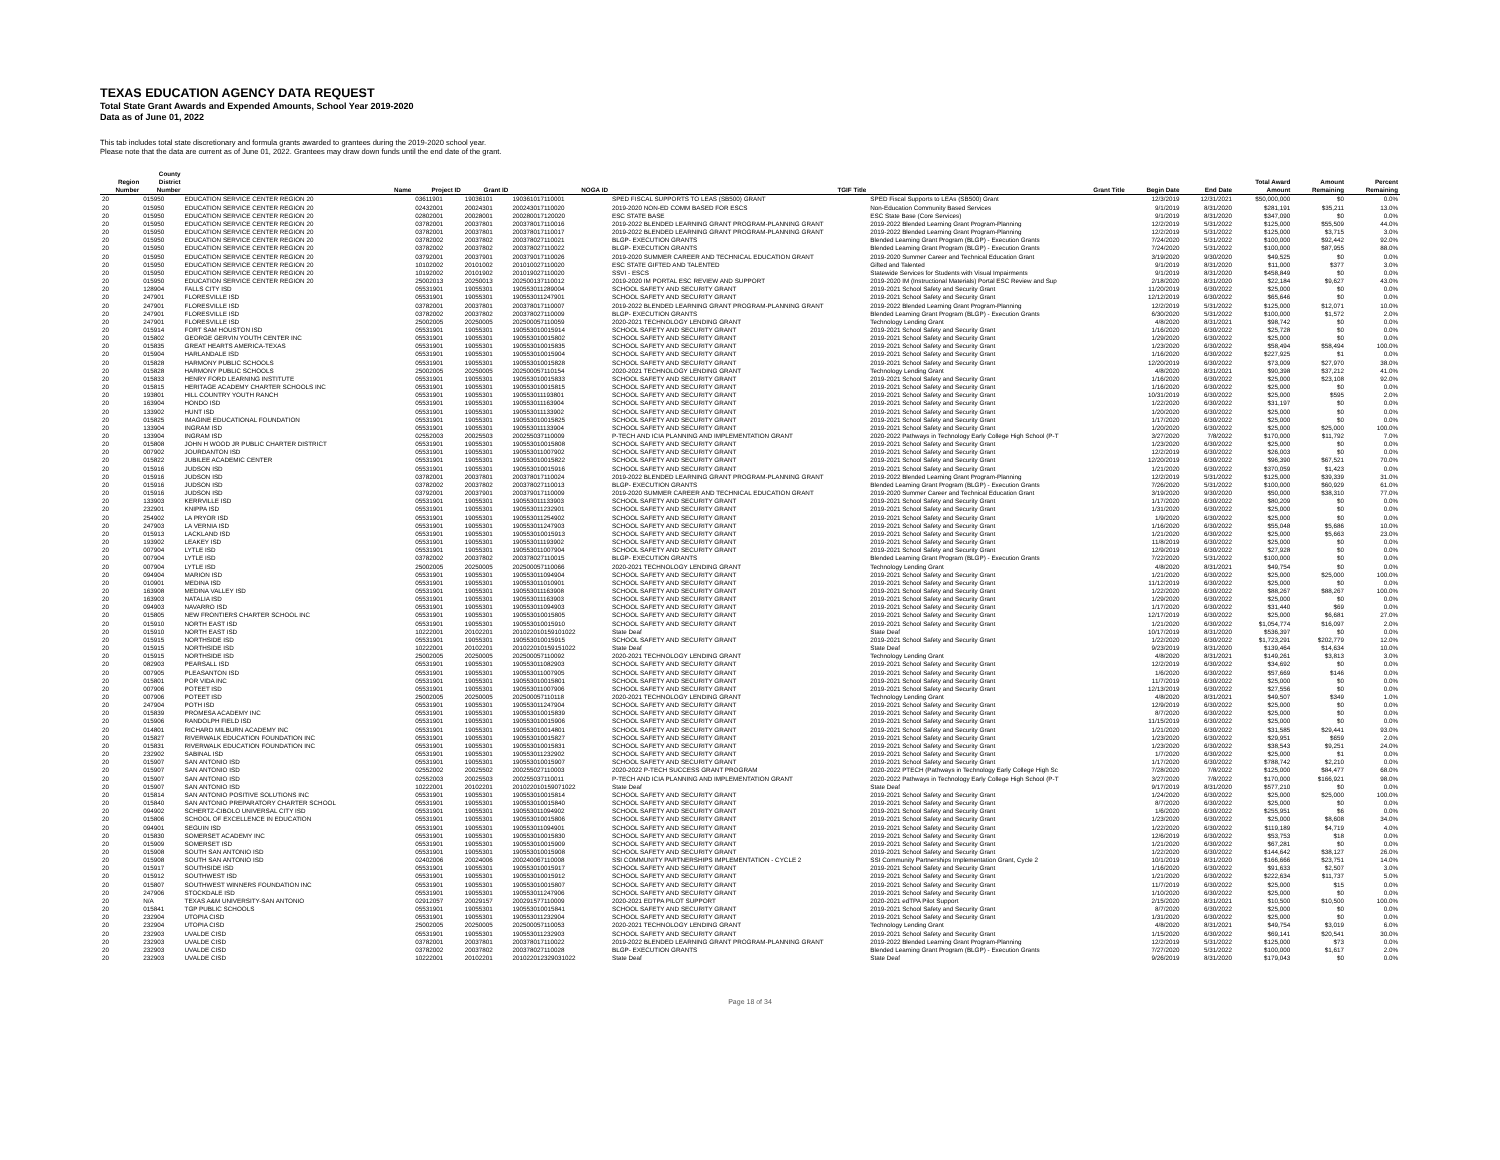TEXAS EDUCATION AGENCY DATA REQUEST
Total State Grant Awards and Expended Amounts, School Year 2019-2020
Data as of June 01, 2022
This tab includes total state discretionary and formula grants awarded to grantees during the 2019-2020 school year.
Please note that the data are current as of June 01, 2022. Grantees may draw down funds until the end date of the grant.
| Region Number | County District Number | Name | Project ID | Grant ID | NOGA ID | TGIF Title | Grant Title | Begin Date | End Date | Total Award Amount | Amount Remaining | Percent Remaining |
| --- | --- | --- | --- | --- | --- | --- | --- | --- | --- | --- | --- | --- |
| 20 | 015950 | EDUCATION SERVICE CENTER REGION 20 | 03611901 | 19036101 | 190361017110001 | SPED FISCAL SUPPORTS TO LEAS (SB500) GRANT | SPED Fiscal Supports to LEAs (SB500) Grant | 12/3/2019 | 12/31/2021 | $50,000,000 | $0 | 0.0% |
| 20 | 015950 | EDUCATION SERVICE CENTER REGION 20 | 02432001 | 20024301 | 200243017110020 | 2019-2020 NON-ED COMM BASED FOR ESCS | Non-Education Community Based Services | 9/1/2019 | 8/31/2020 | $281,191 | $35,211 | 13.0% |
| 20 | 015950 | EDUCATION SERVICE CENTER REGION 20 | 02802001 | 20028001 | 200280017120020 | ESC STATE BASE | ESC State Base (Core Services) | 9/1/2019 | 8/31/2020 | $347,090 | $0 | 0.0% |
| 20 | 015950 | EDUCATION SERVICE CENTER REGION 20 | 03782001 | 20037801 | 200378017110016 | 2019-2022 BLENDED LEARNING GRANT PROGRAM-PLANNING GRANT | 2019-2022 Blended Learning Grant Program-Planning | 12/2/2019 | 5/31/2022 | $125,000 | $55,509 | 44.0% |
| 20 | 015950 | EDUCATION SERVICE CENTER REGION 20 | 03782001 | 20037801 | 200378017110017 | 2019-2022 BLENDED LEARNING GRANT PROGRAM-PLANNING GRANT | 2019-2022 Blended Learning Grant Program-Planning | 12/2/2019 | 5/31/2022 | $125,000 | $3,715 | 3.0% |
| 20 | 015950 | EDUCATION SERVICE CENTER REGION 20 | 03782002 | 20037802 | 200378027110021 | BLGP- EXECUTION GRANTS | Blended Learning Grant Program (BLGP) - Execution Grants | 7/24/2020 | 5/31/2022 | $100,000 | $92,442 | 92.0% |
| 20 | 015950 | EDUCATION SERVICE CENTER REGION 20 | 03782002 | 20037802 | 200378027110022 | BLGP- EXECUTION GRANTS | Blended Learning Grant Program (BLGP) - Execution Grants | 7/24/2020 | 5/31/2022 | $100,000 | $87,955 | 88.0% |
| 20 | 015950 | EDUCATION SERVICE CENTER REGION 20 | 03792001 | 20037901 | 200379017110026 | 2019-2020 SUMMER CAREER AND TECHNICAL EDUCATION GRANT | 2019-2020 Summer Career and Technical Education Grant | 3/19/2020 | 9/30/2020 | $49,525 | $0 | 0.0% |
| 20 | 015950 | EDUCATION SERVICE CENTER REGION 20 | 10102002 | 20101002 | 201010027110020 | ESC STATE GIFTED AND TALENTED | Gifted and Talented | 9/1/2019 | 8/31/2020 | $11,000 | $377 | 3.0% |
| 20 | 015950 | EDUCATION SERVICE CENTER REGION 20 | 10192002 | 20101902 | 201019027110020 | SSVI - ESCS | Statewide Services for Students with Visual Impairments | 9/1/2019 | 8/31/2020 | $458,849 | $0 | 0.0% |
| 20 | 015950 | EDUCATION SERVICE CENTER REGION 20 | 25002013 | 20250013 | 202500137110012 | 2019-2020 IM PORTAL ESC REVIEW AND SUPPORT | 2019-2020 IM (Instructional Materials) Portal ESC Review and Sup | 2/18/2020 | 8/31/2020 | $22,184 | $9,627 | 43.0% |
| 20 | 128904 | FALLS CITY ISD | 05531901 | 19055301 | 190553011289004 | SCHOOL SAFETY AND SECURITY GRANT | 2019-2021 School Safety and Security Grant | 11/20/2019 | 6/30/2022 | $25,000 | $0 | 0.0% |
| 20 | 247901 | FLORESVILLE ISD | 05531901 | 19055301 | 190553011247901 | SCHOOL SAFETY AND SECURITY GRANT | 2019-2021 School Safety and Security Grant | 12/12/2019 | 6/30/2022 | $65,646 | $0 | 0.0% |
| 20 | 247901 | FLORESVILLE ISD | 03782001 | 20037801 | 200378017110007 | 2019-2022 BLENDED LEARNING GRANT PROGRAM-PLANNING GRANT | 2019-2022 Blended Learning Grant Program-Planning | 12/2/2019 | 5/31/2022 | $125,000 | $12,071 | 10.0% |
| 20 | 247901 | FLORESVILLE ISD | 03782002 | 20037802 | 200378027110009 | BLGP- EXECUTION GRANTS | Blended Learning Grant Program (BLGP) - Execution Grants | 6/30/2020 | 5/31/2022 | $100,000 | $1,572 | 2.0% |
| 20 | 247901 | FLORESVILLE ISD | 25002005 | 20250005 | 202500057110059 | 2020-2021 TECHNOLOGY LENDING GRANT | Technology Lending Grant | 4/8/2020 | 8/31/2021 | $98,742 | $0 | 0.0% |
| 20 | 015914 | FORT SAM HOUSTON ISD | 05531901 | 19055301 | 190553010015914 | SCHOOL SAFETY AND SECURITY GRANT | 2019-2021 School Safety and Security Grant | 1/16/2020 | 6/30/2022 | $25,728 | $0 | 0.0% |
| 20 | 015802 | GEORGE GERVIN YOUTH CENTER INC | 05531901 | 19055301 | 190553010015802 | SCHOOL SAFETY AND SECURITY GRANT | 2019-2021 School Safety and Security Grant | 1/29/2020 | 6/30/2022 | $25,000 | $0 | 0.0% |
| 20 | 015835 | GREAT HEARTS AMERICA-TEXAS | 05531901 | 19055301 | 190553010015835 | SCHOOL SAFETY AND SECURITY GRANT | 2019-2021 School Safety and Security Grant | 1/23/2020 | 6/30/2022 | $58,494 | $58,494 | 100.0% |
| 20 | 015904 | HARLANDALE ISD | 05531901 | 19055301 | 190553010015904 | SCHOOL SAFETY AND SECURITY GRANT | 2019-2021 School Safety and Security Grant | 1/16/2020 | 6/30/2022 | $227,925 | $1 | 0.0% |
| 20 | 015828 | HARMONY PUBLIC SCHOOLS | 05531901 | 19055301 | 190553010015828 | SCHOOL SAFETY AND SECURITY GRANT | 2019-2021 School Safety and Security Grant | 12/20/2019 | 6/30/2022 | $73,009 | $27,970 | 38.0% |
| 20 | 015828 | HARMONY PUBLIC SCHOOLS | 25002005 | 20250005 | 202500057110154 | 2020-2021 TECHNOLOGY LENDING GRANT | Technology Lending Grant | 4/8/2020 | 8/31/2021 | $90,398 | $37,212 | 41.0% |
| 20 | 015833 | HENRY FORD LEARNING INSTITUTE | 05531901 | 19055301 | 190553010015833 | SCHOOL SAFETY AND SECURITY GRANT | 2019-2021 School Safety and Security Grant | 1/16/2020 | 6/30/2022 | $25,000 | $23,108 | 92.0% |
| 20 | 015815 | HERITAGE ACADEMY CHARTER SCHOOLS INC | 05531901 | 19055301 | 190553010015815 | SCHOOL SAFETY AND SECURITY GRANT | 2019-2021 School Safety and Security Grant | 1/16/2020 | 6/30/2022 | $25,000 | $0 | 0.0% |
| 20 | 193801 | HILL COUNTRY YOUTH RANCH | 05531901 | 19055301 | 190553011193801 | SCHOOL SAFETY AND SECURITY GRANT | 2019-2021 School Safety and Security Grant | 10/31/2019 | 6/30/2022 | $25,000 | $595 | 2.0% |
| 20 | 163904 | HONDO ISD | 05531901 | 19055301 | 190553011163904 | SCHOOL SAFETY AND SECURITY GRANT | 2019-2021 School Safety and Security Grant | 1/22/2020 | 6/30/2022 | $31,197 | $0 | 0.0% |
| 20 | 133902 | HUNT ISD | 05531901 | 19055301 | 190553011133902 | SCHOOL SAFETY AND SECURITY GRANT | 2019-2021 School Safety and Security Grant | 1/20/2020 | 6/30/2022 | $25,000 | $0 | 0.0% |
| 20 | 015825 | IMAGINE EDUCATIONAL FOUNDATION | 05531901 | 19055301 | 190553010015825 | SCHOOL SAFETY AND SECURITY GRANT | 2019-2021 School Safety and Security Grant | 1/17/2020 | 6/30/2022 | $25,000 | $0 | 0.0% |
| 20 | 133904 | INGRAM ISD | 05531901 | 19055301 | 190553011133904 | SCHOOL SAFETY AND SECURITY GRANT | 2019-2021 School Safety and Security Grant | 1/20/2020 | 6/30/2022 | $25,000 | $25,000 | 100.0% |
| 20 | 133904 | INGRAM ISD | 02552003 | 20025503 | 200255037110009 | P-TECH AND ICIA PLANNING AND IMPLEMENTATION GRANT | 2020-2022 Pathways in Technology Early College High School (P-T | 3/27/2020 | 7/8/2022 | $170,000 | $11,792 | 7.0% |
| 20 | 015808 | JOHN H WOOD JR PUBLIC CHARTER DISTRICT | 05531901 | 19055301 | 190553010015808 | SCHOOL SAFETY AND SECURITY GRANT | 2019-2021 School Safety and Security Grant | 1/23/2020 | 6/30/2022 | $25,000 | $0 | 0.0% |
| 20 | 007902 | JOURDANTON ISD | 05531901 | 19055301 | 190553011007902 | SCHOOL SAFETY AND SECURITY GRANT | 2019-2021 School Safety and Security Grant | 12/2/2019 | 6/30/2022 | $26,003 | $0 | 0.0% |
| 20 | 015822 | JUBILEE ACADEMIC CENTER | 05531901 | 19055301 | 190553010015822 | SCHOOL SAFETY AND SECURITY GRANT | 2019-2021 School Safety and Security Grant | 12/20/2019 | 6/30/2022 | $96,390 | $67,521 | 70.0% |
| 20 | 015916 | JUDSON ISD | 05531901 | 19055301 | 190553010015916 | SCHOOL SAFETY AND SECURITY GRANT | 2019-2021 School Safety and Security Grant | 1/21/2020 | 6/30/2022 | $370,059 | $1,423 | 0.0% |
| 20 | 015916 | JUDSON ISD | 03782001 | 20037801 | 200378017110024 | 2019-2022 BLENDED LEARNING GRANT PROGRAM-PLANNING GRANT | 2019-2022 Blended Learning Grant Program-Planning | 12/2/2019 | 5/31/2022 | $125,000 | $39,339 | 31.0% |
| 20 | 015916 | JUDSON ISD | 03782002 | 20037802 | 200378027110013 | BLGP- EXECUTION GRANTS | Blended Learning Grant Program (BLGP) - Execution Grants | 7/26/2020 | 5/31/2022 | $100,000 | $60,929 | 61.0% |
| 20 | 015916 | JUDSON ISD | 03792001 | 20037901 | 200379017110009 | 2019-2020 SUMMER CAREER AND TECHNICAL EDUCATION GRANT | 2019-2020 Summer Career and Technical Education Grant | 3/19/2020 | 9/30/2020 | $50,000 | $38,310 | 77.0% |
| 20 | 133903 | KERRVILLE ISD | 05531901 | 19055301 | 190553011133903 | SCHOOL SAFETY AND SECURITY GRANT | 2019-2021 School Safety and Security Grant | 1/17/2020 | 6/30/2022 | $80,209 | $0 | 0.0% |
| 20 | 232901 | KNIPPA ISD | 05531901 | 19055301 | 190553011232901 | SCHOOL SAFETY AND SECURITY GRANT | 2019-2021 School Safety and Security Grant | 1/31/2020 | 6/30/2022 | $25,000 | $0 | 0.0% |
| 20 | 254902 | LA PRYOR ISD | 05531901 | 19055301 | 190553011254902 | SCHOOL SAFETY AND SECURITY GRANT | 2019-2021 School Safety and Security Grant | 1/9/2020 | 6/30/2022 | $25,000 | $0 | 0.0% |
| 20 | 247903 | LA VERNIA ISD | 05531901 | 19055301 | 190553011247903 | SCHOOL SAFETY AND SECURITY GRANT | 2019-2021 School Safety and Security Grant | 1/16/2020 | 6/30/2022 | $55,048 | $5,686 | 10.0% |
| 20 | 015913 | LACKLAND ISD | 05531901 | 19055301 | 190553010015913 | SCHOOL SAFETY AND SECURITY GRANT | 2019-2021 School Safety and Security Grant | 1/21/2020 | 6/30/2022 | $25,000 | $5,663 | 23.0% |
| 20 | 193902 | LEAKEY ISD | 05531901 | 19055301 | 190553011193902 | SCHOOL SAFETY AND SECURITY GRANT | 2019-2021 School Safety and Security Grant | 11/8/2019 | 6/30/2022 | $25,000 | $0 | 0.0% |
| 20 | 007904 | LYTLE ISD | 05531901 | 19055301 | 190553011007904 | SCHOOL SAFETY AND SECURITY GRANT | 2019-2021 School Safety and Security Grant | 12/9/2019 | 6/30/2022 | $27,928 | $0 | 0.0% |
| 20 | 007904 | LYTLE ISD | 03782002 | 20037802 | 200378027110015 | BLGP- EXECUTION GRANTS | Blended Learning Grant Program (BLGP) - Execution Grants | 7/22/2020 | 5/31/2022 | $100,000 | $0 | 0.0% |
| 20 | 007904 | LYTLE ISD | 25002005 | 20250005 | 202500057110066 | 2020-2021 TECHNOLOGY LENDING GRANT | Technology Lending Grant | 4/8/2020 | 8/31/2021 | $49,754 | $0 | 0.0% |
| 20 | 094904 | MARION ISD | 05531901 | 19055301 | 190553011094904 | SCHOOL SAFETY AND SECURITY GRANT | 2019-2021 School Safety and Security Grant | 1/21/2020 | 6/30/2022 | $25,000 | $25,000 | 100.0% |
| 20 | 010901 | MEDINA ISD | 05531901 | 19055301 | 190553011010901 | SCHOOL SAFETY AND SECURITY GRANT | 2019-2021 School Safety and Security Grant | 11/12/2019 | 6/30/2022 | $25,000 | $0 | 0.0% |
| 20 | 163908 | MEDINA VALLEY ISD | 05531901 | 19055301 | 190553011163908 | SCHOOL SAFETY AND SECURITY GRANT | 2019-2021 School Safety and Security Grant | 1/22/2020 | 6/30/2022 | $88,267 | $88,267 | 100.0% |
| 20 | 163903 | NATALIA ISD | 05531901 | 19055301 | 190553011163903 | SCHOOL SAFETY AND SECURITY GRANT | 2019-2021 School Safety and Security Grant | 1/29/2020 | 6/30/2022 | $25,000 | $0 | 0.0% |
| 20 | 094903 | NAVARRO ISD | 05531901 | 19055301 | 190553011094903 | SCHOOL SAFETY AND SECURITY GRANT | 2019-2021 School Safety and Security Grant | 1/17/2020 | 6/30/2022 | $31,440 | $69 | 0.0% |
| 20 | 015805 | NEW FRONTIERS CHARTER SCHOOL INC | 05531901 | 19055301 | 190553010015805 | SCHOOL SAFETY AND SECURITY GRANT | 2019-2021 School Safety and Security Grant | 12/17/2019 | 6/30/2022 | $25,000 | $6,681 | 27.0% |
| 20 | 015910 | NORTH EAST ISD | 05531901 | 19055301 | 190553010015910 | SCHOOL SAFETY AND SECURITY GRANT | 2019-2021 School Safety and Security Grant | 1/21/2020 | 6/30/2022 | $1,054,774 | $16,097 | 2.0% |
| 20 | 015910 | NORTH EAST ISD | 10222001 | 20102201 | 201022010159101022 | State Deaf | State Deaf | 10/17/2019 | 8/31/2020 | $536,397 | $0 | 0.0% |
| 20 | 015915 | NORTHSIDE ISD | 05531901 | 19055301 | 190553010015915 | SCHOOL SAFETY AND SECURITY GRANT | 2019-2021 School Safety and Security Grant | 1/22/2020 | 6/30/2022 | $1,723,291 | $202,779 | 12.0% |
| 20 | 015915 | NORTHSIDE ISD | 10222001 | 20102201 | 201022010159151022 | State Deaf | State Deaf | 9/23/2019 | 8/31/2020 | $139,464 | $14,634 | 10.0% |
| 20 | 015915 | NORTHSIDE ISD | 25002005 | 20250005 | 202500057110092 | 2020-2021 TECHNOLOGY LENDING GRANT | Technology Lending Grant | 4/8/2020 | 8/31/2021 | $149,261 | $3,813 | 3.0% |
| 20 | 082903 | PEARSALL ISD | 05531901 | 19055301 | 190553011082903 | SCHOOL SAFETY AND SECURITY GRANT | 2019-2021 School Safety and Security Grant | 12/2/2019 | 6/30/2022 | $34,692 | $0 | 0.0% |
| 20 | 007905 | PLEASANTON ISD | 05531901 | 19055301 | 190553011007905 | SCHOOL SAFETY AND SECURITY GRANT | 2019-2021 School Safety and Security Grant | 1/6/2020 | 6/30/2022 | $57,669 | $146 | 0.0% |
| 20 | 015801 | POR VIDA INC | 05531901 | 19055301 | 190553010015801 | SCHOOL SAFETY AND SECURITY GRANT | 2019-2021 School Safety and Security Grant | 11/7/2019 | 6/30/2022 | $25,000 | $0 | 0.0% |
| 20 | 007906 | POTEET ISD | 05531901 | 19055301 | 190553011007906 | SCHOOL SAFETY AND SECURITY GRANT | 2019-2021 School Safety and Security Grant | 12/13/2019 | 6/30/2022 | $27,556 | $0 | 0.0% |
| 20 | 007906 | POTEET ISD | 25002005 | 20250005 | 202500057110118 | 2020-2021 TECHNOLOGY LENDING GRANT | Technology Lending Grant | 4/8/2020 | 8/31/2021 | $49,507 | $349 | 1.0% |
| 20 | 247904 | POTH ISD | 05531901 | 19055301 | 190553011247904 | SCHOOL SAFETY AND SECURITY GRANT | 2019-2021 School Safety and Security Grant | 12/9/2019 | 6/30/2022 | $25,000 | $0 | 0.0% |
| 20 | 015839 | PROMESA ACADEMY INC | 05531901 | 19055301 | 190553010015839 | SCHOOL SAFETY AND SECURITY GRANT | 2019-2021 School Safety and Security Grant | 8/7/2020 | 6/30/2022 | $25,000 | $0 | 0.0% |
| 20 | 015906 | RANDOLPH FIELD ISD | 05531901 | 19055301 | 190553010015906 | SCHOOL SAFETY AND SECURITY GRANT | 2019-2021 School Safety and Security Grant | 11/15/2019 | 6/30/2022 | $25,000 | $0 | 0.0% |
| 20 | 014801 | RICHARD MILBURN ACADEMY INC | 05531901 | 19055301 | 190553010014801 | SCHOOL SAFETY AND SECURITY GRANT | 2019-2021 School Safety and Security Grant | 1/21/2020 | 6/30/2022 | $31,585 | $29,441 | 93.0% |
| 20 | 015827 | RIVERWALK EDUCATION FOUNDATION INC | 05531901 | 19055301 | 190553010015827 | SCHOOL SAFETY AND SECURITY GRANT | 2019-2021 School Safety and Security Grant | 1/23/2020 | 6/30/2022 | $29,951 | $659 | 2.0% |
| 20 | 015831 | RIVERWALK EDUCATION FOUNDATION INC | 05531901 | 19055301 | 190553010015831 | SCHOOL SAFETY AND SECURITY GRANT | 2019-2021 School Safety and Security Grant | 1/23/2020 | 6/30/2022 | $38,543 | $9,251 | 24.0% |
| 20 | 232902 | SABINAL ISD | 05531901 | 19055301 | 190553011232902 | SCHOOL SAFETY AND SECURITY GRANT | 2019-2021 School Safety and Security Grant | 1/7/2020 | 6/30/2022 | $25,000 | $1 | 0.0% |
| 20 | 015907 | SAN ANTONIO ISD | 05531901 | 19055301 | 190553010015907 | SCHOOL SAFETY AND SECURITY GRANT | 2019-2021 School Safety and Security Grant | 1/17/2020 | 6/30/2022 | $788,742 | $2,210 | 0.0% |
| 20 | 015907 | SAN ANTONIO ISD | 02552002 | 20025502 | 200255027110003 | 2020-2022 P-TECH SUCCESS GRANT PROGRAM | 2020-2022 PTECH (Pathways in Technology Early College High Sc | 7/28/2020 | 7/8/2022 | $125,000 | $84,477 | 68.0% |
| 20 | 015907 | SAN ANTONIO ISD | 02552003 | 20025503 | 200255037110011 | P-TECH AND ICIA PLANNING AND IMPLEMENTATION GRANT | 2020-2022 Pathways in Technology Early College High School (P-T | 3/27/2020 | 7/8/2022 | $170,000 | $166,921 | 98.0% |
| 20 | 015907 | SAN ANTONIO ISD | 10222001 | 20102201 | 201022010159071022 | State Deaf | State Deaf | 9/17/2019 | 8/31/2020 | $577,210 | $0 | 0.0% |
| 20 | 015814 | SAN ANTONIO POSITIVE SOLUTIONS INC | 05531901 | 19055301 | 190553010015814 | SCHOOL SAFETY AND SECURITY GRANT | 2019-2021 School Safety and Security Grant | 1/24/2020 | 6/30/2022 | $25,000 | $25,000 | 100.0% |
| 20 | 015840 | SAN ANTONIO PREPARATORY CHARTER SCHOOL | 05531901 | 19055301 | 190553010015840 | SCHOOL SAFETY AND SECURITY GRANT | 2019-2021 School Safety and Security Grant | 8/7/2020 | 6/30/2022 | $25,000 | $0 | 0.0% |
| 20 | 094902 | SCHERTZ-CIBOLO UNIVERSAL CITY ISD | 05531901 | 19055301 | 190553011094902 | SCHOOL SAFETY AND SECURITY GRANT | 2019-2021 School Safety and Security Grant | 1/6/2020 | 6/30/2022 | $255,951 | $6 | 0.0% |
| 20 | 015806 | SCHOOL OF EXCELLENCE IN EDUCATION | 05531901 | 19055301 | 190553010015806 | SCHOOL SAFETY AND SECURITY GRANT | 2019-2021 School Safety and Security Grant | 1/23/2020 | 6/30/2022 | $25,000 | $8,608 | 34.0% |
| 20 | 094901 | SEGUIN ISD | 05531901 | 19055301 | 190553011094901 | SCHOOL SAFETY AND SECURITY GRANT | 2019-2021 School Safety and Security Grant | 1/22/2020 | 6/30/2022 | $119,189 | $4,719 | 4.0% |
| 20 | 015830 | SOMERSET ACADEMY INC | 05531901 | 19055301 | 190553010015830 | SCHOOL SAFETY AND SECURITY GRANT | 2019-2021 School Safety and Security Grant | 12/6/2019 | 6/30/2022 | $53,753 | $18 | 0.0% |
| 20 | 015909 | SOMERSET ISD | 05531901 | 19055301 | 190553010015909 | SCHOOL SAFETY AND SECURITY GRANT | 2019-2021 School Safety and Security Grant | 1/21/2020 | 6/30/2022 | $67,281 | $0 | 0.0% |
| 20 | 015908 | SOUTH SAN ANTONIO ISD | 05531901 | 19055301 | 190553010015908 | SCHOOL SAFETY AND SECURITY GRANT | 2019-2021 School Safety and Security Grant | 1/22/2020 | 6/30/2022 | $144,642 | $38,127 | 26.0% |
| 20 | 015908 | SOUTH SAN ANTONIO ISD | 02402006 | 20024006 | 200240067110008 | SSI COMMUNITY PARTNERSHIPS IMPLEMENTATION - CYCLE 2 | SSI Community Partnerships Implementation Grant, Cycle 2 | 10/1/2019 | 8/31/2020 | $166,666 | $23,751 | 14.0% |
| 20 | 015917 | SOUTHSIDE ISD | 05531901 | 19055301 | 190553010015917 | SCHOOL SAFETY AND SECURITY GRANT | 2019-2021 School Safety and Security Grant | 1/16/2020 | 6/30/2022 | $91,633 | $2,507 | 3.0% |
| 20 | 015912 | SOUTHWEST ISD | 05531901 | 19055301 | 190553010015912 | SCHOOL SAFETY AND SECURITY GRANT | 2019-2021 School Safety and Security Grant | 1/21/2020 | 6/30/2022 | $222,634 | $11,737 | 5.0% |
| 20 | 015807 | SOUTHWEST WINNERS FOUNDATION INC | 05531901 | 19055301 | 190553010015807 | SCHOOL SAFETY AND SECURITY GRANT | 2019-2021 School Safety and Security Grant | 11/7/2019 | 6/30/2022 | $25,000 | $15 | 0.0% |
| 20 | 247906 | STOCKDALE ISD | 05531901 | 19055301 | 190553011247906 | SCHOOL SAFETY AND SECURITY GRANT | 2019-2021 School Safety and Security Grant | 1/10/2020 | 6/30/2022 | $25,000 | $0 | 0.0% |
| 20 | N/A | TEXAS A&M UNIVERSITY-SAN ANTONIO | 02912057 | 20029157 | 200291577110009 | 2020-2021 EDTPA PILOT SUPPORT | 2020-2021 edTPA Pilot Support | 2/15/2020 | 8/31/2021 | $10,500 | $10,500 | 100.0% |
| 20 | 015841 | TGP PUBLIC SCHOOLS | 05531901 | 19055301 | 190553010015841 | SCHOOL SAFETY AND SECURITY GRANT | 2019-2021 School Safety and Security Grant | 8/7/2020 | 6/30/2022 | $25,000 | $0 | 0.0% |
| 20 | 232904 | UTOPIA CISD | 05531901 | 19055301 | 190553011232904 | SCHOOL SAFETY AND SECURITY GRANT | 2019-2021 School Safety and Security Grant | 1/31/2020 | 6/30/2022 | $25,000 | $0 | 0.0% |
| 20 | 232904 | UTOPIA CISD | 25002005 | 20250005 | 202500057110053 | 2020-2021 TECHNOLOGY LENDING GRANT | Technology Lending Grant | 4/8/2020 | 8/31/2021 | $49,754 | $3,019 | 6.0% |
| 20 | 232903 | UVALDE CISD | 05531901 | 19055301 | 190553011232903 | SCHOOL SAFETY AND SECURITY GRANT | 2019-2021 School Safety and Security Grant | 1/15/2020 | 6/30/2022 | $69,141 | $20,541 | 30.0% |
| 20 | 232903 | UVALDE CISD | 03782001 | 20037801 | 200378017110022 | 2019-2022 BLENDED LEARNING GRANT PROGRAM-PLANNING GRANT | 2019-2022 Blended Learning Grant Program-Planning | 12/2/2019 | 5/31/2022 | $125,000 | $73 | 0.0% |
| 20 | 232903 | UVALDE CISD | 03782002 | 20037802 | 200378027110028 | BLGP- EXECUTION GRANTS | Blended Learning Grant Program (BLGP) - Execution Grants | 7/27/2020 | 5/31/2022 | $100,000 | $1,617 | 2.0% |
| 20 | 232903 | UVALDE CISD | 10222001 | 20102201 | 201022012329031022 | State Deaf | State Deaf | 9/26/2019 | 8/31/2020 | $179,043 | $0 | 0.0% |
Page 18 of 34